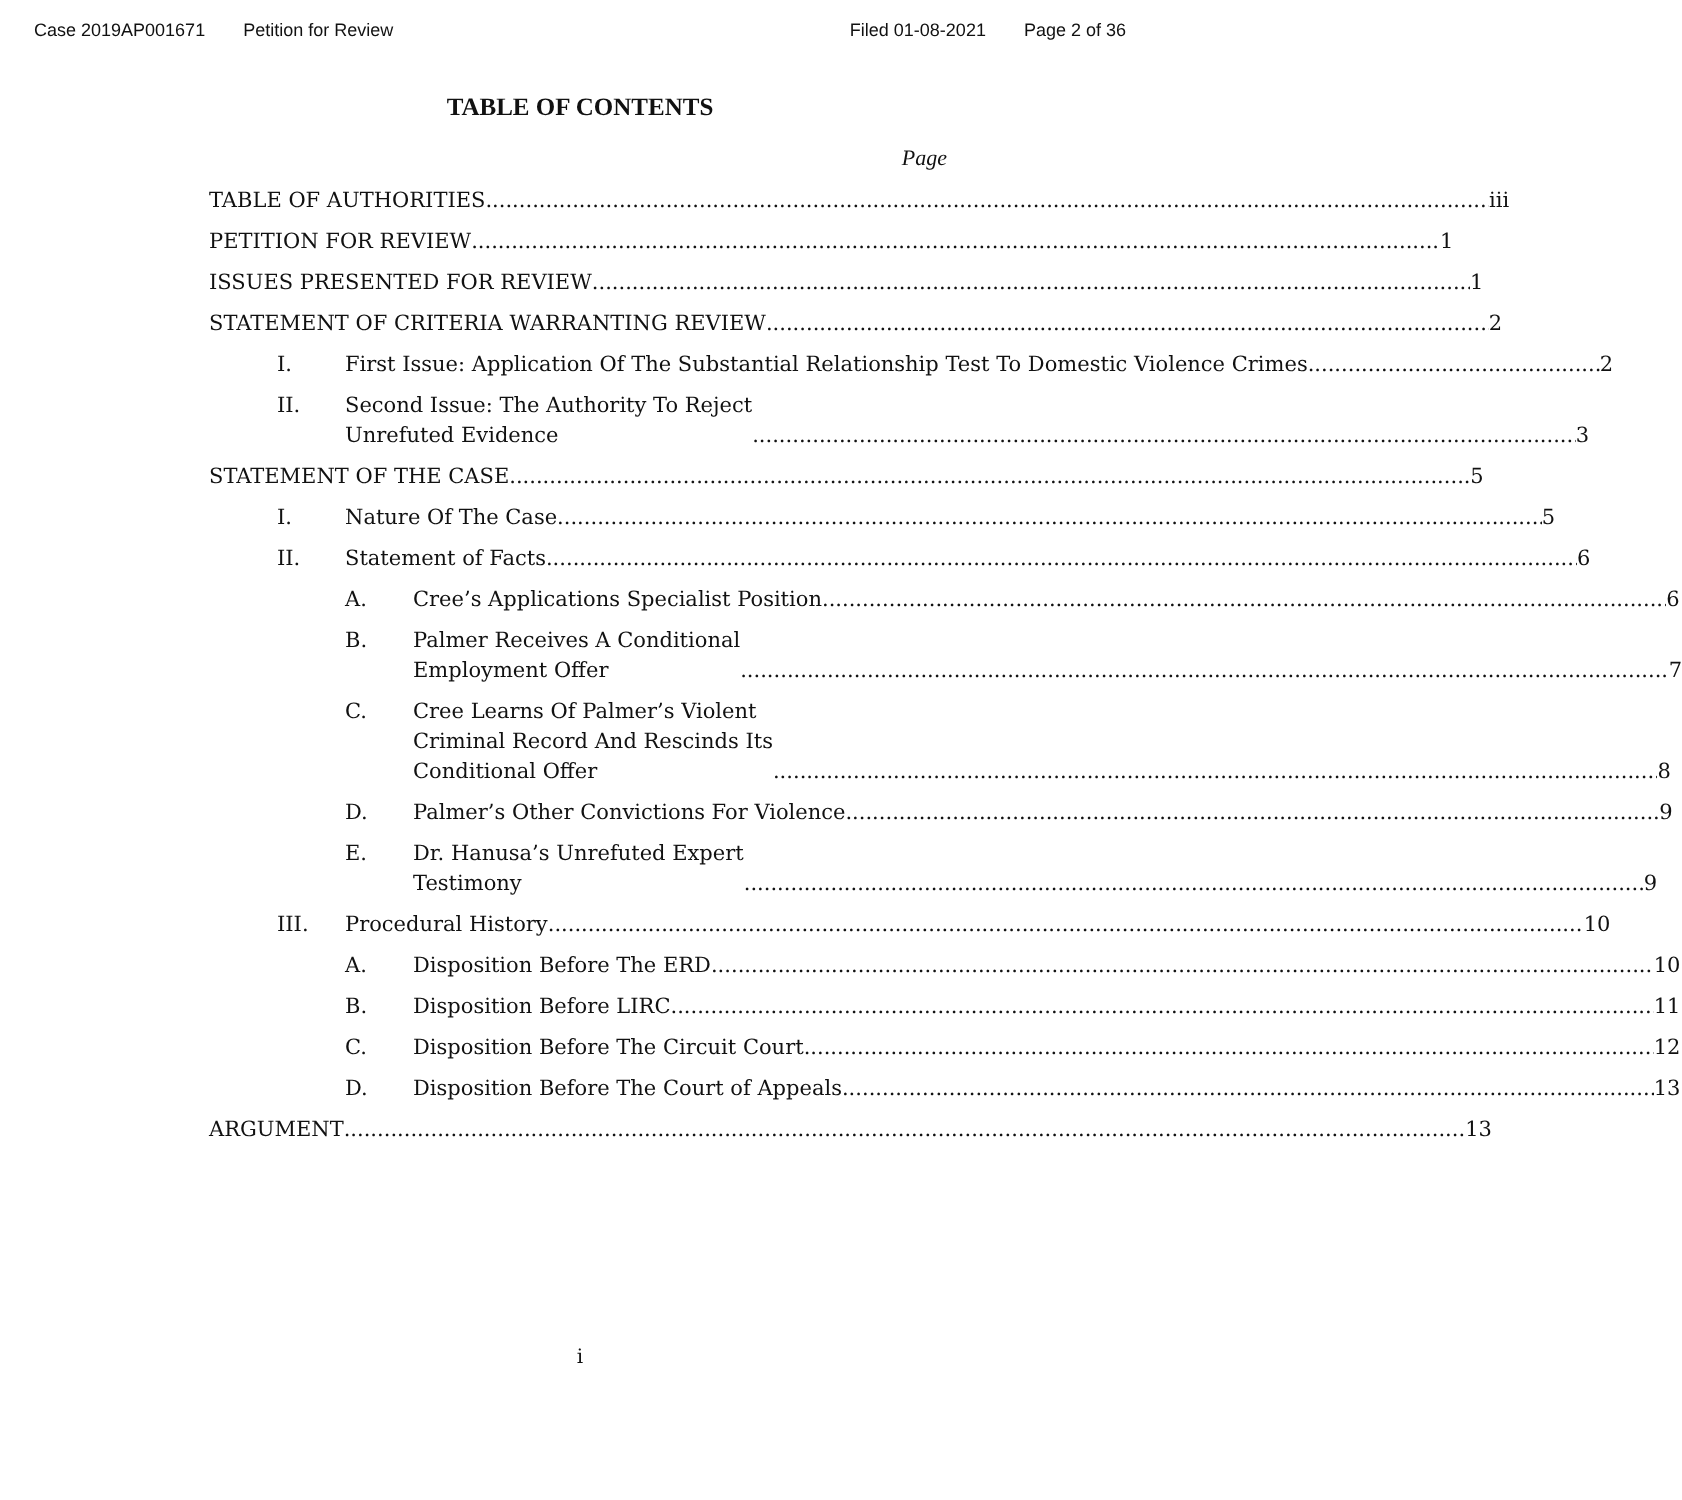Case 2019AP001671 Petition for Review Filed 01-08-2021 Page 2 of 36
TABLE OF CONTENTS
Page
TABLE OF AUTHORITIES iii
PETITION FOR REVIEW 1
ISSUES PRESENTED FOR REVIEW 1
STATEMENT OF CRITERIA WARRANTING REVIEW 2
I. First Issue: Application Of The Substantial Relationship Test To Domestic Violence Crimes 2
II. Second Issue: The Authority To Reject
Unrefuted Evidence 3
STATEMENT OF THE CASE 5
I. Nature Of The Case 5
II. Statement of Facts 6
A. Cree’s Applications Specialist Position 6
B. Palmer Receives A Conditional
Employment Offer 7
C. Cree Learns Of Palmer’s Violent
Criminal Record And Rescinds Its
Conditional Offer 8
D. Palmer’s Other Convictions For Violence 9
E. Dr. Hanusa’s Unrefuted Expert
Testimony 9
III. Procedural History 10
A. Disposition Before The ERD 10
B. Disposition Before LIRC 11
C. Disposition Before The Circuit Court 12
D. Disposition Before The Court of Appeals 13
ARGUMENT 13
i